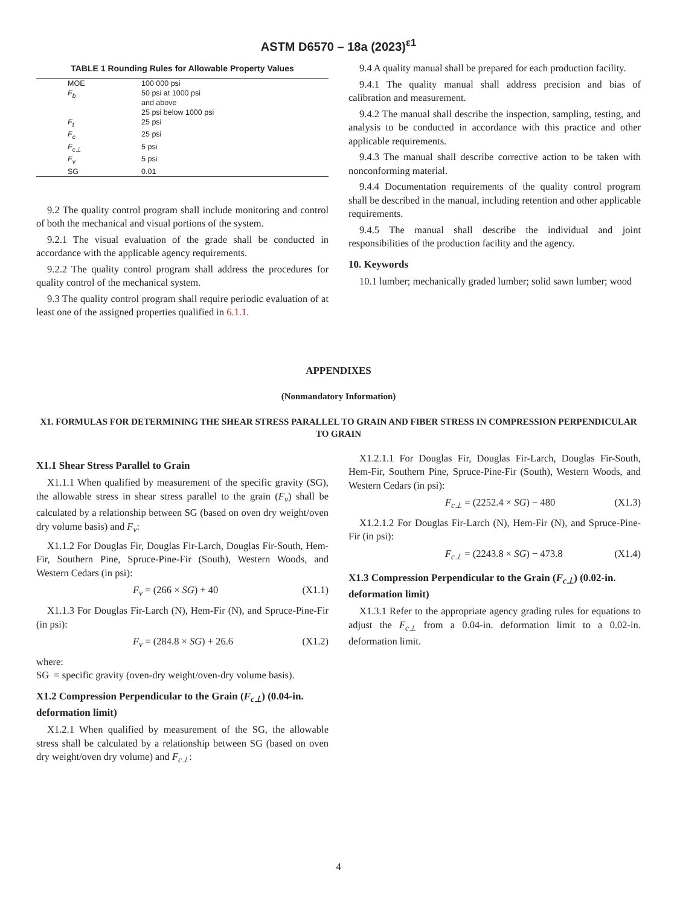ASTM D6570 – 18a (2023)<sup>ε1</sup>
TABLE 1 Rounding Rules for Allowable Property Values
| MOE | 100 000 psi |
| F<sub>b</sub> | 50 psi at 1000 psi and above 25 psi below 1000 psi |
| F<sub>t</sub> | 25 psi |
| F<sub>c</sub> | 25 psi |
| F<sub>c⊥</sub> | 5 psi |
| F<sub>v</sub> | 5 psi |
| SG | 0.01 |
9.2 The quality control program shall include monitoring and control of both the mechanical and visual portions of the system.
9.2.1 The visual evaluation of the grade shall be conducted in accordance with the applicable agency requirements.
9.2.2 The quality control program shall address the procedures for quality control of the mechanical system.
9.3 The quality control program shall require periodic evaluation of at least one of the assigned properties qualified in 6.1.1.
9.4 A quality manual shall be prepared for each production facility.
9.4.1 The quality manual shall address precision and bias of calibration and measurement.
9.4.2 The manual shall describe the inspection, sampling, testing, and analysis to be conducted in accordance with this practice and other applicable requirements.
9.4.3 The manual shall describe corrective action to be taken with nonconforming material.
9.4.4 Documentation requirements of the quality control program shall be described in the manual, including retention and other applicable requirements.
9.4.5 The manual shall describe the individual and joint responsibilities of the production facility and the agency.
10. Keywords
10.1 lumber; mechanically graded lumber; solid sawn lumber; wood
APPENDIXES
(Nonmandatory Information)
X1. FORMULAS FOR DETERMINING THE SHEAR STRESS PARALLEL TO GRAIN AND FIBER STRESS IN COMPRESSION PERPENDICULAR TO GRAIN
X1.1 Shear Stress Parallel to Grain
X1.1.1 When qualified by measurement of the specific gravity (SG), the allowable stress in shear stress parallel to the grain (F<sub>v</sub>) shall be calculated by a relationship between SG (based on oven dry weight/oven dry volume basis) and F<sub>v</sub>:
X1.1.2 For Douglas Fir, Douglas Fir-Larch, Douglas Fir-South, Hem-Fir, Southern Pine, Spruce-Pine-Fir (South), Western Woods, and Western Cedars (in psi):
F<sub>v</sub> = (266 × SG) + 40 (X1.1)
X1.1.3 For Douglas Fir-Larch (N), Hem-Fir (N), and Spruce-Pine-Fir (in psi):
F<sub>v</sub> = (284.8 × SG) + 26.6 (X1.2)
where:
SG = specific gravity (oven-dry weight/oven-dry volume basis).
X1.2 Compression Perpendicular to the Grain (F<sub>c⊥</sub>) (0.04-in. deformation limit)
X1.2.1 When qualified by measurement of the SG, the allowable stress shall be calculated by a relationship between SG (based on oven dry weight/oven dry volume) and F<sub>c⊥</sub>:
X1.2.1.1 For Douglas Fir, Douglas Fir-Larch, Douglas Fir-South, Hem-Fir, Southern Pine, Spruce-Pine-Fir (South), Western Woods, and Western Cedars (in psi):
F<sub>c⊥</sub> = (2252.4 × SG) − 480 (X1.3)
X1.2.1.2 For Douglas Fir-Larch (N), Hem-Fir (N), and Spruce-Pine-Fir (in psi):
F<sub>c⊥</sub> = (2243.8 × SG) − 473.8 (X1.4)
X1.3 Compression Perpendicular to the Grain (F<sub>c⊥</sub>) (0.02-in. deformation limit)
X1.3.1 Refer to the appropriate agency grading rules for equations to adjust the F<sub>c⊥</sub> from a 0.04-in. deformation limit to a 0.02-in. deformation limit.
4